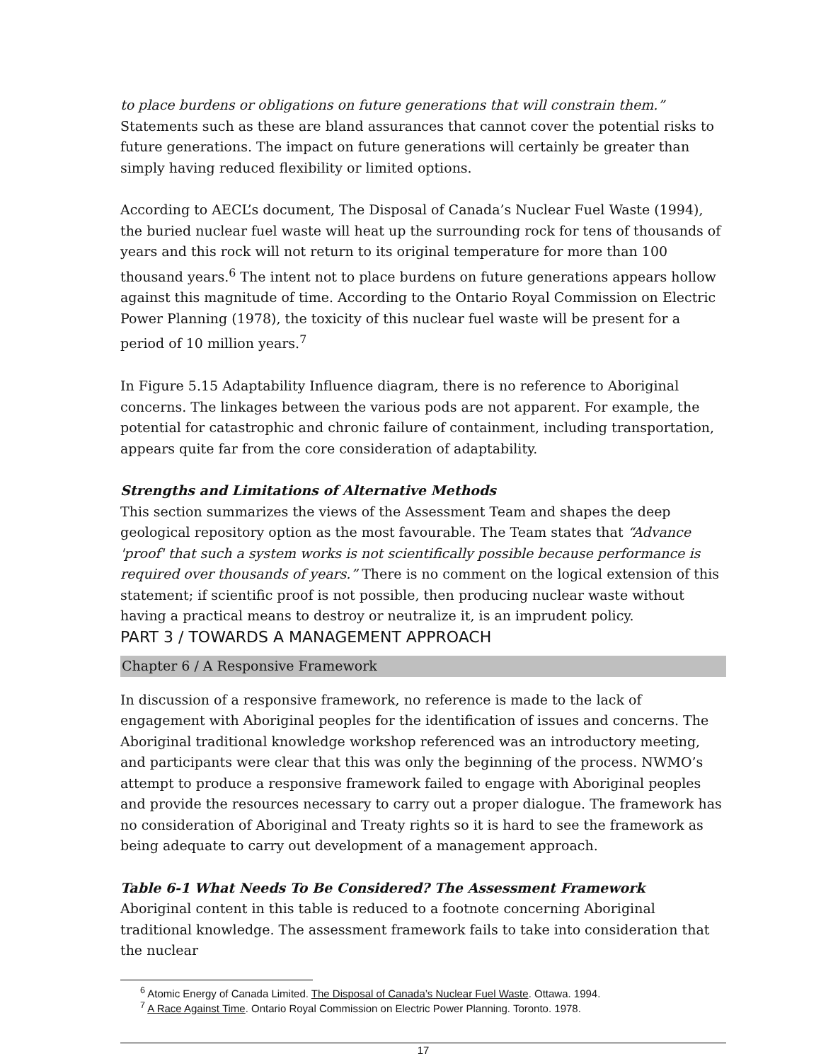to place burdens or obligations on future generations that will constrain them.” Statements such as these are bland assurances that cannot cover the potential risks to future generations. The impact on future generations will certainly be greater than simply having reduced flexibility or limited options.
According to AECL’s document, The Disposal of Canada’s Nuclear Fuel Waste (1994), the buried nuclear fuel waste will heat up the surrounding rock for tens of thousands of years and this rock will not return to its original temperature for more than 100 thousand years.<sup>6</sup> The intent not to place burdens on future generations appears hollow against this magnitude of time. According to the Ontario Royal Commission on Electric Power Planning (1978), the toxicity of this nuclear fuel waste will be present for a period of 10 million years.<sup>7</sup>
In Figure 5.15 Adaptability Influence diagram, there is no reference to Aboriginal concerns. The linkages between the various pods are not apparent. For example, the potential for catastrophic and chronic failure of containment, including transportation, appears quite far from the core consideration of adaptability.
Strengths and Limitations of Alternative Methods
This section summarizes the views of the Assessment Team and shapes the deep geological repository option as the most favourable. The Team states that “Advance 'proof' that such a system works is not scientifically possible because performance is required over thousands of years.” There is no comment on the logical extension of this statement; if scientific proof is not possible, then producing nuclear waste without having a practical means to destroy or neutralize it, is an imprudent policy.
PART 3 / TOWARDS A MANAGEMENT APPROACH
Chapter 6 / A Responsive Framework
In discussion of a responsive framework, no reference is made to the lack of engagement with Aboriginal peoples for the identification of issues and concerns. The Aboriginal traditional knowledge workshop referenced was an introductory meeting, and participants were clear that this was only the beginning of the process. NWMO’s attempt to produce a responsive framework failed to engage with Aboriginal peoples and provide the resources necessary to carry out a proper dialogue. The framework has no consideration of Aboriginal and Treaty rights so it is hard to see the framework as being adequate to carry out development of a management approach.
Table 6-1 What Needs To Be Considered? The Assessment Framework
Aboriginal content in this table is reduced to a footnote concerning Aboriginal traditional knowledge. The assessment framework fails to take into consideration that the nuclear
<sup>6</sup> Atomic Energy of Canada Limited. The Disposal of Canada’s Nuclear Fuel Waste. Ottawa. 1994.
<sup>7</sup> A Race Against Time. Ontario Royal Commission on Electric Power Planning. Toronto. 1978.
17